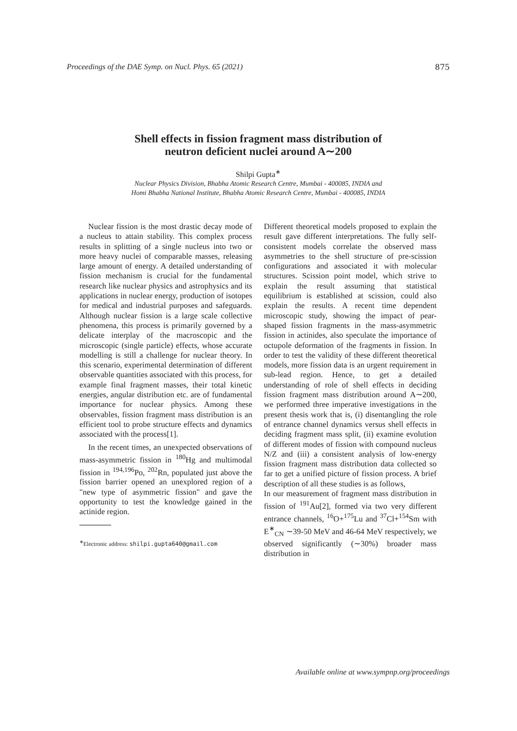Proceedings of the DAE Symp. on Nucl. Phys. 65 (2021) 875
Shell effects in fission fragment mass distribution of
neutron deficient nuclei around A∼200
Shilpi Gupta<sup>∗</sup>
Nuclear Physics Division, Bhabha Atomic Research Centre, Mumbai - 400085, INDIA and
Homi Bhabha National Institute, Bhabha Atomic Research Centre, Mumbai - 400085, INDIA
Nuclear fission is the most drastic decay mode of a nucleus to attain stability. This complex process results in splitting of a single nucleus into two or more heavy nuclei of comparable masses, releasing large amount of energy. A detailed understanding of fission mechanism is crucial for the fundamental research like nuclear physics and astrophysics and its applications in nuclear energy, production of isotopes for medical and industrial purposes and safeguards. Although nuclear fission is a large scale collective phenomena, this process is primarily governed by a delicate interplay of the macroscopic and the microscopic (single particle) effects, whose accurate modelling is still a challenge for nuclear theory. In this scenario, experimental determination of different observable quantities associated with this process, for example final fragment masses, their total kinetic energies, angular distribution etc. are of fundamental importance for nuclear physics. Among these observables, fission fragment mass distribution is an efficient tool to probe structure effects and dynamics associated with the process[1].
In the recent times, an unexpected observations of mass-asymmetric fission in <sup>180</sup>Hg and multimodal fission in <sup>194,196</sup>Po, <sup>202</sup>Rn, populated just above the fission barrier opened an unexplored region of a "new type of asymmetric fission" and gave the opportunity to test the knowledge gained in the actinide region.
<sup>∗</sup>Electronic address: shilpi.gupta640@gmail.com
Different theoretical models proposed to explain the result gave different interpretations. The fully self-consistent models correlate the observed mass asymmetries to the shell structure of pre-scission configurations and associated it with molecular structures. Scission point model, which strive to explain the result assuming that statistical equilibrium is established at scission, could also explain the results. A recent time dependent microscopic study, showing the impact of pear-shaped fission fragments in the mass-asymmetric fission in actinides, also speculate the importance of octupole deformation of the fragments in fission. In order to test the validity of these different theoretical models, more fission data is an urgent requirement in sub-lead region. Hence, to get a detailed understanding of role of shell effects in deciding fission fragment mass distribution around A∼200, we performed three imperative investigations in the present thesis work that is, (i) disentangling the role of entrance channel dynamics versus shell effects in deciding fragment mass split, (ii) examine evolution of different modes of fission with compound nucleus N/Z and (iii) a consistent analysis of low-energy fission fragment mass distribution data collected so far to get a unified picture of fission process. A brief description of all these studies is as follows,
In our measurement of fragment mass distribution in fission of <sup>191</sup>Au[2], formed via two very different entrance channels, <sup>16</sup>O+<sup>175</sup>Lu and <sup>37</sup>Cl+<sup>154</sup>Sm with E<sup>∗</sup><sub>CN</sub> ∼39-50 MeV and 46-64 MeV respectively, we observed significantly (∼30%) broader mass distribution in
Available online at www.sympnp.org/proceedings